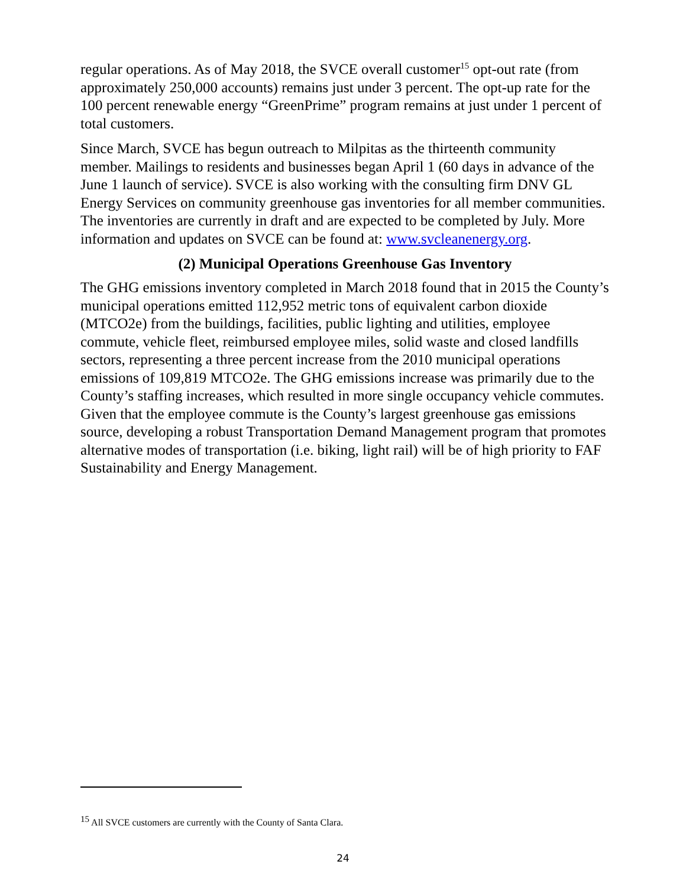regular operations. As of May 2018, the SVCE overall customer<sup>15</sup> opt-out rate (from approximately 250,000 accounts) remains just under 3 percent. The opt-up rate for the 100 percent renewable energy “GreenPrime” program remains at just under 1 percent of total customers.
Since March, SVCE has begun outreach to Milpitas as the thirteenth community member. Mailings to residents and businesses began April 1 (60 days in advance of the June 1 launch of service). SVCE is also working with the consulting firm DNV GL Energy Services on community greenhouse gas inventories for all member communities. The inventories are currently in draft and are expected to be completed by July. More information and updates on SVCE can be found at: www.svcleanenergy.org.
(2) Municipal Operations Greenhouse Gas Inventory
The GHG emissions inventory completed in March 2018 found that in 2015 the County’s municipal operations emitted 112,952 metric tons of equivalent carbon dioxide (MTCO2e) from the buildings, facilities, public lighting and utilities, employee commute, vehicle fleet, reimbursed employee miles, solid waste and closed landfills sectors, representing a three percent increase from the 2010 municipal operations emissions of 109,819 MTCO2e. The GHG emissions increase was primarily due to the County’s staffing increases, which resulted in more single occupancy vehicle commutes. Given that the employee commute is the County’s largest greenhouse gas emissions source, developing a robust Transportation Demand Management program that promotes alternative modes of transportation (i.e. biking, light rail) will be of high priority to FAF Sustainability and Energy Management.
<sup>15</sup> All SVCE customers are currently with the County of Santa Clara.
24